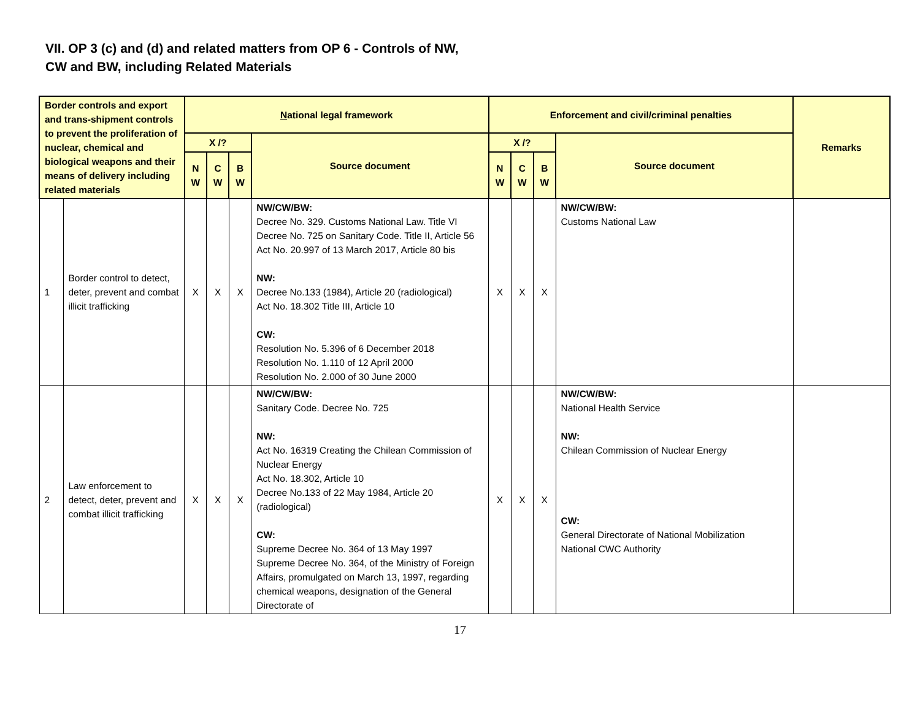VII. OP 3 (c) and (d) and related matters from OP 6 - Controls of NW,
CW and BW, including Related Materials
| Border controls and export and trans-shipment controls to prevent the proliferation of nuclear, chemical and biological weapons and their means of delivery including related materials | | N ational legal framework | | | | Enforcement and civil/criminal penalties | | | | Remarks |
| --- | --- | --- | --- | --- | --- | --- | --- | --- | --- | --- |
| | | X /? | | | Source document | X /? | | | Source document | |
| | | N W | C W | B W | | N W | C W | B W | | |
| 1 | Border control to detect, deter, prevent and combat illicit trafficking | X | X | X | NW/CW/BW: Decree No. 329. Customs National Law. Title VI Decree No. 725 on Sanitary Code. Title II, Article 56 Act No. 20.997 of 13 March 2017, Article 80 bis NW: Decree No.133 (1984), Article 20 (radiological) Act No. 18.302 Title III, Article 10 CW: Resolution No. 5.396 of 6 December 2018 Resolution No. 1.110 of 12 April 2000 Resolution No. 2.000 of 30 June 2000 | X | X | X | NW/CW/BW: Customs National Law | |
| 2 | Law enforcement to detect, deter, prevent and combat illicit trafficking | X | X | X | NW/CW/BW: Sanitary Code. Decree No. 725 NW: Act No. 16319 Creating the Chilean Commission of Nuclear Energy Act No. 18.302, Article 10 Decree No.133 of 22 May 1984, Article 20 (radiological) CW: Supreme Decree No. 364 of 13 May 1997 Supreme Decree No. 364, of the Ministry of Foreign Affairs, promulgated on March 13, 1997, regarding chemical weapons, designation of the General Directorate of | X | X | X | NW/CW/BW: National Health Service NW: Chilean Commission of Nuclear Energy CW: General Directorate of National Mobilization National CWC Authority | |
17